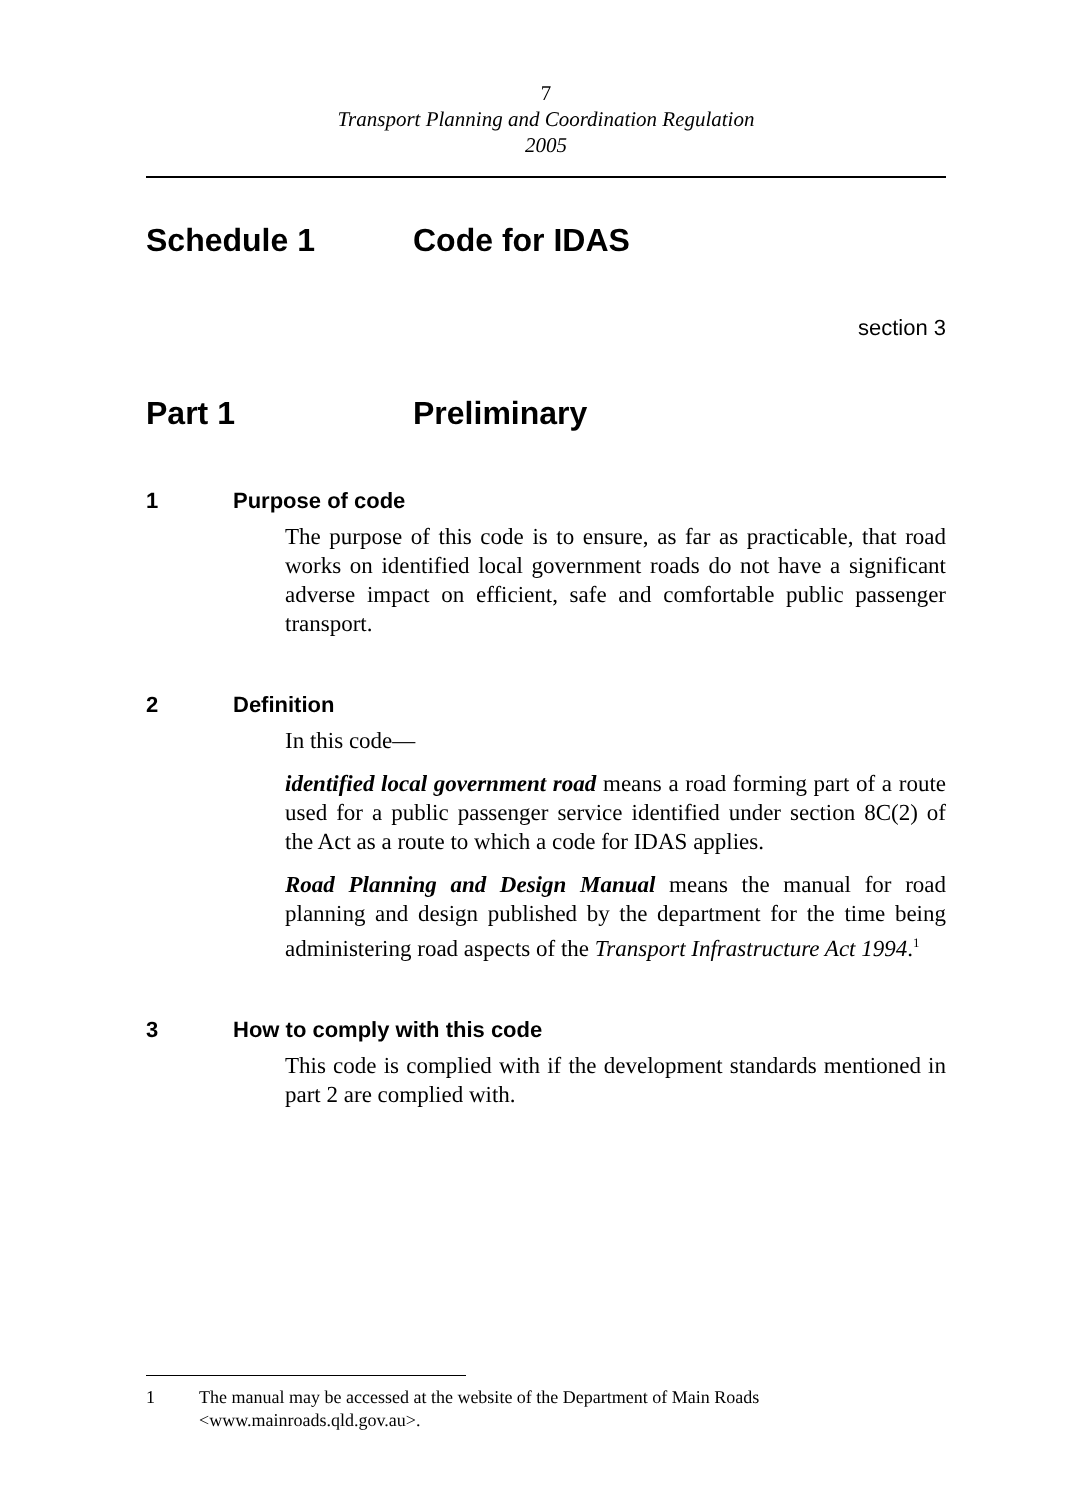7
Transport Planning and Coordination Regulation
2005
Schedule 1 Code for IDAS
section 3
Part 1 Preliminary
1 Purpose of code
The purpose of this code is to ensure, as far as practicable, that road works on identified local government roads do not have a significant adverse impact on efficient, safe and comfortable public passenger transport.
2 Definition
In this code—
identified local government road means a road forming part of a route used for a public passenger service identified under section 8C(2) of the Act as a route to which a code for IDAS applies.
Road Planning and Design Manual means the manual for road planning and design published by the department for the time being administering road aspects of the Transport Infrastructure Act 1994.<sup>1</sup>
3 How to comply with this code
This code is complied with if the development standards mentioned in part 2 are complied with.
1 The manual may be accessed at the website of the Department of Main Roads <www.mainroads.qld.gov.au>.